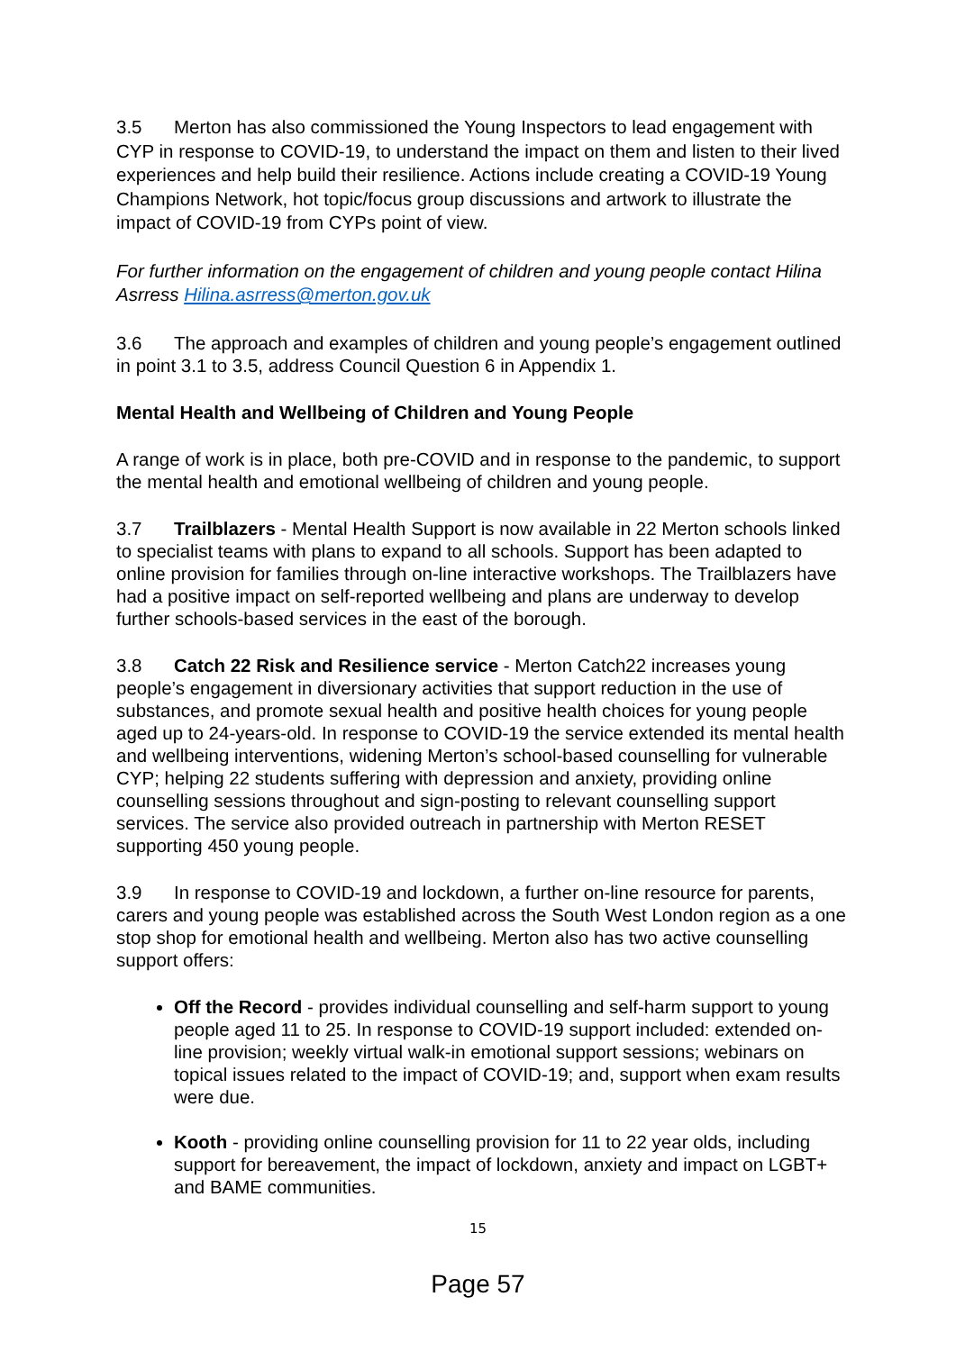3.5 Merton has also commissioned the Young Inspectors to lead engagement with CYP in response to COVID-19, to understand the impact on them and listen to their lived experiences and help build their resilience. Actions include creating a COVID-19 Young Champions Network, hot topic/focus group discussions and artwork to illustrate the impact of COVID-19 from CYPs point of view.
For further information on the engagement of children and young people contact Hilina Asrress Hilina.asrress@merton.gov.uk
3.6 The approach and examples of children and young people’s engagement outlined in point 3.1 to 3.5, address Council Question 6 in Appendix 1.
Mental Health and Wellbeing of Children and Young People
A range of work is in place, both pre-COVID and in response to the pandemic, to support the mental health and emotional wellbeing of children and young people.
3.7 Trailblazers - Mental Health Support is now available in 22 Merton schools linked to specialist teams with plans to expand to all schools. Support has been adapted to online provision for families through on-line interactive workshops. The Trailblazers have had a positive impact on self-reported wellbeing and plans are underway to develop further schools-based services in the east of the borough.
3.8 Catch 22 Risk and Resilience service - Merton Catch22 increases young people’s engagement in diversionary activities that support reduction in the use of substances, and promote sexual health and positive health choices for young people aged up to 24-years-old. In response to COVID-19 the service extended its mental health and wellbeing interventions, widening Merton’s school-based counselling for vulnerable CYP; helping 22 students suffering with depression and anxiety, providing online counselling sessions throughout and sign-posting to relevant counselling support services. The service also provided outreach in partnership with Merton RESET supporting 450 young people.
3.9 In response to COVID-19 and lockdown, a further on-line resource for parents, carers and young people was established across the South West London region as a one stop shop for emotional health and wellbeing. Merton also has two active counselling support offers:
Off the Record - provides individual counselling and self-harm support to young people aged 11 to 25. In response to COVID-19 support included: extended on-line provision; weekly virtual walk-in emotional support sessions; webinars on topical issues related to the impact of COVID-19; and, support when exam results were due.
Kooth - providing online counselling provision for 11 to 22 year olds, including support for bereavement, the impact of lockdown, anxiety and impact on LGBT+ and BAME communities.
15
Page 57